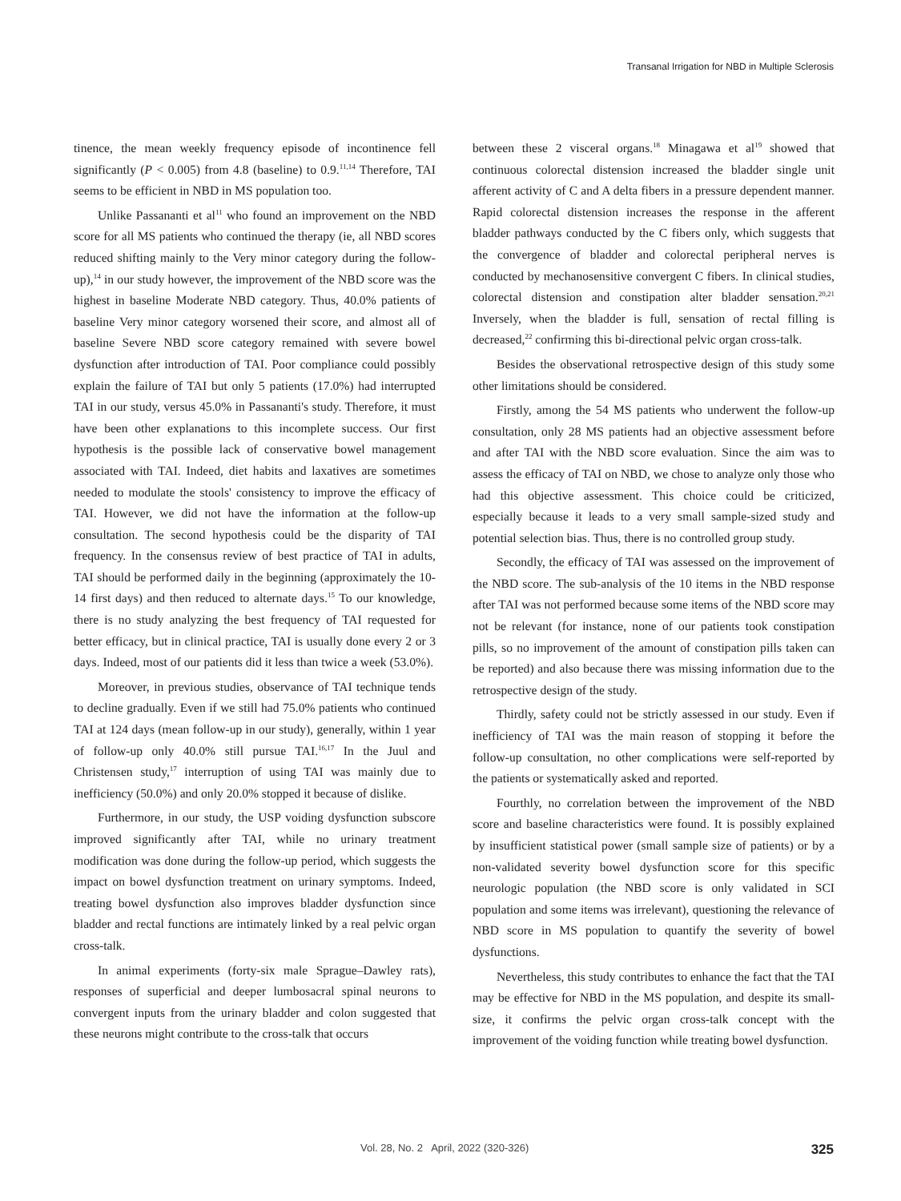Transanal Irrigation for NBD in Multiple Sclerosis
tinence, the mean weekly frequency episode of incontinence fell significantly (P < 0.005) from 4.8 (baseline) to 0.9.<sup>11,14</sup> Therefore, TAI seems to be efficient in NBD in MS population too.
Unlike Passananti et al<sup>11</sup> who found an improvement on the NBD score for all MS patients who continued the therapy (ie, all NBD scores reduced shifting mainly to the Very minor category during the follow-up),<sup>14</sup> in our study however, the improvement of the NBD score was the highest in baseline Moderate NBD category. Thus, 40.0% patients of baseline Very minor category worsened their score, and almost all of baseline Severe NBD score category remained with severe bowel dysfunction after introduction of TAI. Poor compliance could possibly explain the failure of TAI but only 5 patients (17.0%) had interrupted TAI in our study, versus 45.0% in Passananti's study. Therefore, it must have been other explanations to this incomplete success. Our first hypothesis is the possible lack of conservative bowel management associated with TAI. Indeed, diet habits and laxatives are sometimes needed to modulate the stools' consistency to improve the efficacy of TAI. However, we did not have the information at the follow-up consultation. The second hypothesis could be the disparity of TAI frequency. In the consensus review of best practice of TAI in adults, TAI should be performed daily in the beginning (approximately the 10-14 first days) and then reduced to alternate days.<sup>15</sup> To our knowledge, there is no study analyzing the best frequency of TAI requested for better efficacy, but in clinical practice, TAI is usually done every 2 or 3 days. Indeed, most of our patients did it less than twice a week (53.0%).
Moreover, in previous studies, observance of TAI technique tends to decline gradually. Even if we still had 75.0% patients who continued TAI at 124 days (mean follow-up in our study), generally, within 1 year of follow-up only 40.0% still pursue TAI.<sup>16,17</sup> In the Juul and Christensen study,<sup>17</sup> interruption of using TAI was mainly due to inefficiency (50.0%) and only 20.0% stopped it because of dislike.
Furthermore, in our study, the USP voiding dysfunction subscore improved significantly after TAI, while no urinary treatment modification was done during the follow-up period, which suggests the impact on bowel dysfunction treatment on urinary symptoms. Indeed, treating bowel dysfunction also improves bladder dysfunction since bladder and rectal functions are intimately linked by a real pelvic organ cross-talk.
In animal experiments (forty-six male Sprague–Dawley rats), responses of superficial and deeper lumbosacral spinal neurons to convergent inputs from the urinary bladder and colon suggested that these neurons might contribute to the cross-talk that occurs
between these 2 visceral organs.<sup>18</sup> Minagawa et al<sup>19</sup> showed that continuous colorectal distension increased the bladder single unit afferent activity of C and A delta fibers in a pressure dependent manner. Rapid colorectal distension increases the response in the afferent bladder pathways conducted by the C fibers only, which suggests that the convergence of bladder and colorectal peripheral nerves is conducted by mechanosensitive convergent C fibers. In clinical studies, colorectal distension and constipation alter bladder sensation.<sup>20,21</sup> Inversely, when the bladder is full, sensation of rectal filling is decreased,<sup>22</sup> confirming this bi-directional pelvic organ cross-talk.
Besides the observational retrospective design of this study some other limitations should be considered.
Firstly, among the 54 MS patients who underwent the follow-up consultation, only 28 MS patients had an objective assessment before and after TAI with the NBD score evaluation. Since the aim was to assess the efficacy of TAI on NBD, we chose to analyze only those who had this objective assessment. This choice could be criticized, especially because it leads to a very small sample-sized study and potential selection bias. Thus, there is no controlled group study.
Secondly, the efficacy of TAI was assessed on the improvement of the NBD score. The sub-analysis of the 10 items in the NBD response after TAI was not performed because some items of the NBD score may not be relevant (for instance, none of our patients took constipation pills, so no improvement of the amount of constipation pills taken can be reported) and also because there was missing information due to the retrospective design of the study.
Thirdly, safety could not be strictly assessed in our study. Even if inefficiency of TAI was the main reason of stopping it before the follow-up consultation, no other complications were self-reported by the patients or systematically asked and reported.
Fourthly, no correlation between the improvement of the NBD score and baseline characteristics were found. It is possibly explained by insufficient statistical power (small sample size of patients) or by a non-validated severity bowel dysfunction score for this specific neurologic population (the NBD score is only validated in SCI population and some items was irrelevant), questioning the relevance of NBD score in MS population to quantify the severity of bowel dysfunctions.
Nevertheless, this study contributes to enhance the fact that the TAI may be effective for NBD in the MS population, and despite its small-size, it confirms the pelvic organ cross-talk concept with the improvement of the voiding function while treating bowel dysfunction.
Vol. 28, No. 2 April, 2022 (320-326) 325